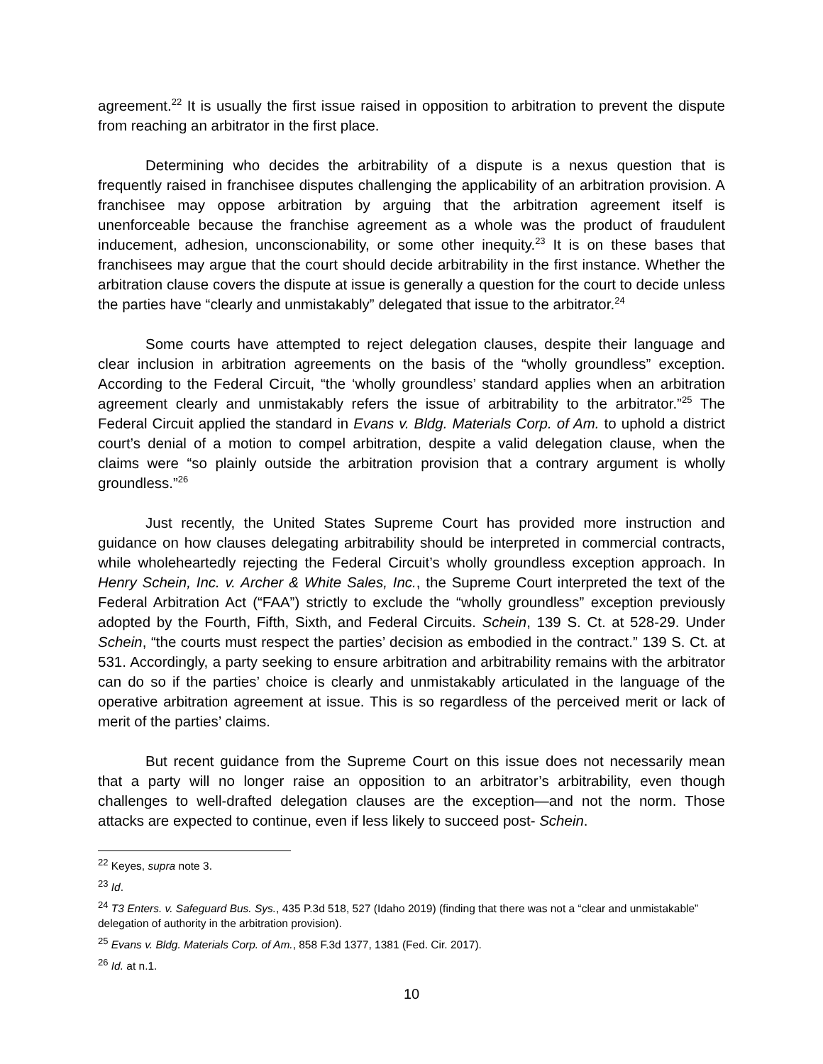agreement.<sup>22</sup> It is usually the first issue raised in opposition to arbitration to prevent the dispute from reaching an arbitrator in the first place.
Determining who decides the arbitrability of a dispute is a nexus question that is frequently raised in franchisee disputes challenging the applicability of an arbitration provision. A franchisee may oppose arbitration by arguing that the arbitration agreement itself is unenforceable because the franchise agreement as a whole was the product of fraudulent inducement, adhesion, unconscionability, or some other inequity.<sup>23</sup> It is on these bases that franchisees may argue that the court should decide arbitrability in the first instance. Whether the arbitration clause covers the dispute at issue is generally a question for the court to decide unless the parties have “clearly and unmistakably” delegated that issue to the arbitrator.<sup>24</sup>
Some courts have attempted to reject delegation clauses, despite their language and clear inclusion in arbitration agreements on the basis of the “wholly groundless” exception. According to the Federal Circuit, “the ‘wholly groundless’ standard applies when an arbitration agreement clearly and unmistakably refers the issue of arbitrability to the arbitrator.”<sup>25</sup> The Federal Circuit applied the standard in Evans v. Bldg. Materials Corp. of Am. to uphold a district court’s denial of a motion to compel arbitration, despite a valid delegation clause, when the claims were “so plainly outside the arbitration provision that a contrary argument is wholly groundless.”<sup>26</sup>
Just recently, the United States Supreme Court has provided more instruction and guidance on how clauses delegating arbitrability should be interpreted in commercial contracts, while wholeheartedly rejecting the Federal Circuit’s wholly groundless exception approach. In Henry Schein, Inc. v. Archer & White Sales, Inc., the Supreme Court interpreted the text of the Federal Arbitration Act (“FAA”) strictly to exclude the “wholly groundless” exception previously adopted by the Fourth, Fifth, Sixth, and Federal Circuits. Schein, 139 S. Ct. at 528-29. Under Schein, “the courts must respect the parties’ decision as embodied in the contract.” 139 S. Ct. at 531. Accordingly, a party seeking to ensure arbitration and arbitrability remains with the arbitrator can do so if the parties’ choice is clearly and unmistakably articulated in the language of the operative arbitration agreement at issue. This is so regardless of the perceived merit or lack of merit of the parties’ claims.
But recent guidance from the Supreme Court on this issue does not necessarily mean that a party will no longer raise an opposition to an arbitrator’s arbitrability, even though challenges to well-drafted delegation clauses are the exception—and not the norm. Those attacks are expected to continue, even if less likely to succeed post- Schein.
<sup>22</sup> Keyes, supra note 3.
<sup>23</sup> Id.
<sup>24</sup> T3 Enters. v. Safeguard Bus. Sys., 435 P.3d 518, 527 (Idaho 2019) (finding that there was not a “clear and unmistakable” delegation of authority in the arbitration provision).
<sup>25</sup> Evans v. Bldg. Materials Corp. of Am., 858 F.3d 1377, 1381 (Fed. Cir. 2017).
<sup>26</sup> Id. at n.1.
10